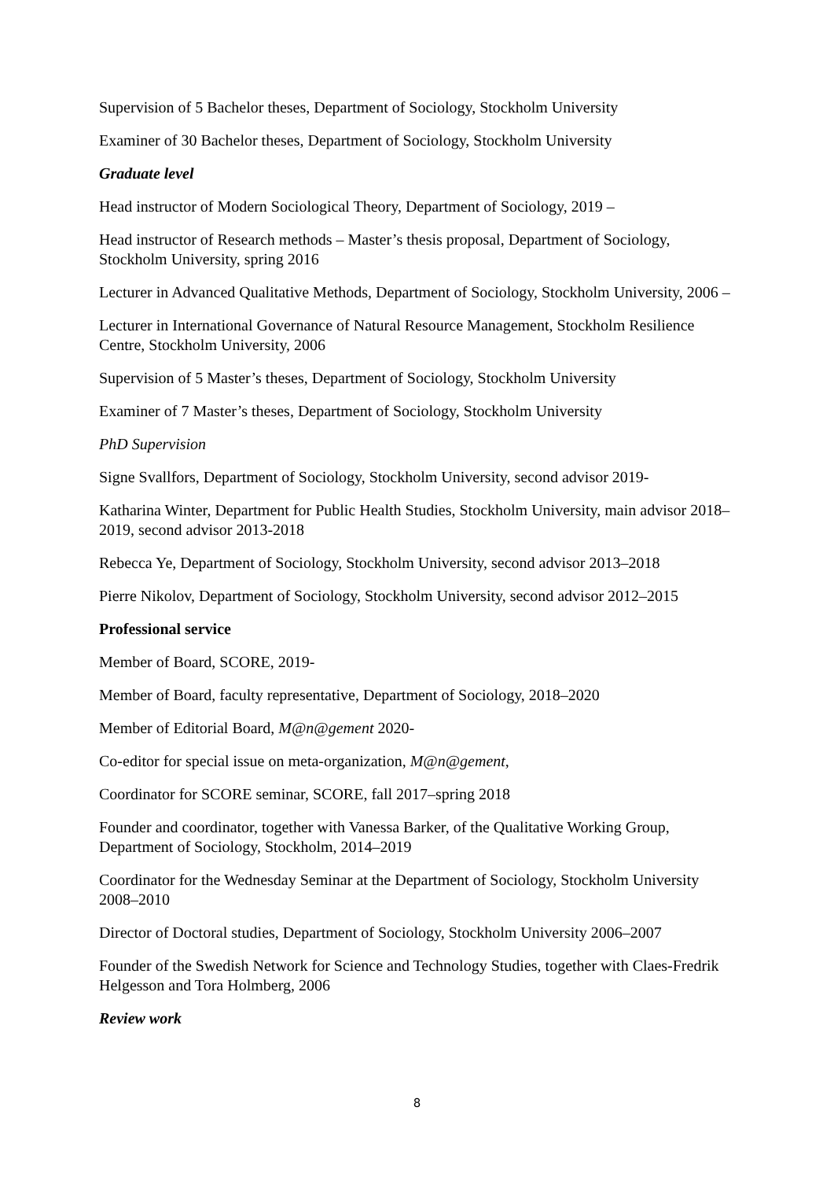Supervision of 5 Bachelor theses, Department of Sociology, Stockholm University
Examiner of 30 Bachelor theses, Department of Sociology, Stockholm University
Graduate level
Head instructor of Modern Sociological Theory, Department of Sociology, 2019 –
Head instructor of Research methods – Master’s thesis proposal, Department of Sociology, Stockholm University, spring 2016
Lecturer in Advanced Qualitative Methods, Department of Sociology, Stockholm University, 2006 –
Lecturer in International Governance of Natural Resource Management, Stockholm Resilience Centre, Stockholm University, 2006
Supervision of 5 Master’s theses, Department of Sociology, Stockholm University
Examiner of 7 Master’s theses, Department of Sociology, Stockholm University
PhD Supervision
Signe Svallfors, Department of Sociology, Stockholm University, second advisor 2019-
Katharina Winter, Department for Public Health Studies, Stockholm University, main advisor 2018–2019, second advisor 2013-2018
Rebecca Ye, Department of Sociology, Stockholm University, second advisor 2013–2018
Pierre Nikolov, Department of Sociology, Stockholm University, second advisor 2012–2015
Professional service
Member of Board, SCORE, 2019-
Member of Board, faculty representative, Department of Sociology, 2018–2020
Member of Editorial Board, M@n@gement 2020-
Co-editor for special issue on meta-organization, M@n@gement,
Coordinator for SCORE seminar, SCORE, fall 2017–spring 2018
Founder and coordinator, together with Vanessa Barker, of the Qualitative Working Group, Department of Sociology, Stockholm, 2014–2019
Coordinator for the Wednesday Seminar at the Department of Sociology, Stockholm University 2008–2010
Director of Doctoral studies, Department of Sociology, Stockholm University 2006–2007
Founder of the Swedish Network for Science and Technology Studies, together with Claes-Fredrik Helgesson and Tora Holmberg, 2006
Review work
8